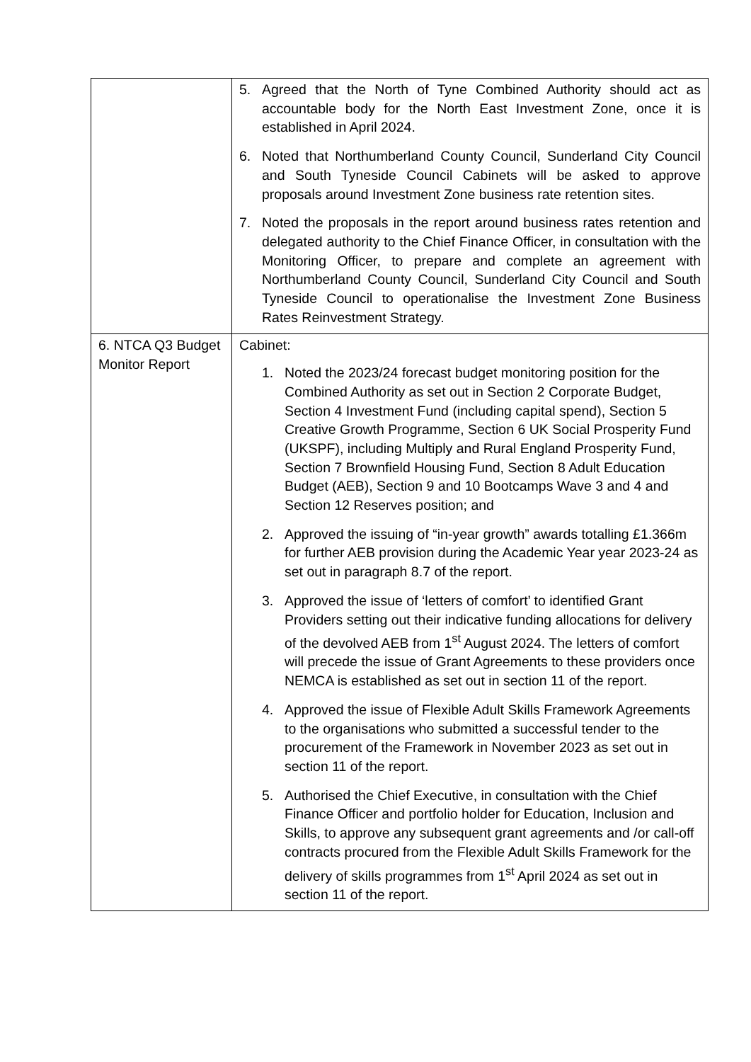| | 5. Agreed that the North of Tyne Combined Authority should act as accountable body for the North East Investment Zone, once it is established in April 2024. 6. Noted that Northumberland County Council, Sunderland City Council and South Tyneside Council Cabinets will be asked to approve proposals around Investment Zone business rate retention sites. 7. Noted the proposals in the report around business rates retention and delegated authority to the Chief Finance Officer, in consultation with the Monitoring Officer, to prepare and complete an agreement with Northumberland County Council, Sunderland City Council and South Tyneside Council to operationalise the Investment Zone Business Rates Reinvestment Strategy. |
| 6. NTCA Q3 Budget Monitor Report | Cabinet: 1. Noted the 2023/24 forecast budget monitoring position for the Combined Authority as set out in Section 2 Corporate Budget, Section 4 Investment Fund (including capital spend), Section 5 Creative Growth Programme, Section 6 UK Social Prosperity Fund (UKSPF), including Multiply and Rural England Prosperity Fund, Section 7 Brownfield Housing Fund, Section 8 Adult Education Budget (AEB), Section 9 and 10 Bootcamps Wave 3 and 4 and Section 12 Reserves position; and 2. Approved the issuing of “in-year growth” awards totalling £1.366m for further AEB provision during the Academic Year year 2023-24 as set out in paragraph 8.7 of the report. 3. Approved the issue of ‘letters of comfort’ to identified Grant Providers setting out their indicative funding allocations for delivery of the devolved AEB from 1<sup>st</sup> August 2024. The letters of comfort will precede the issue of Grant Agreements to these providers once NEMCA is established as set out in section 11 of the report. 4. Approved the issue of Flexible Adult Skills Framework Agreements to the organisations who submitted a successful tender to the procurement of the Framework in November 2023 as set out in section 11 of the report. 5. Authorised the Chief Executive, in consultation with the Chief Finance Officer and portfolio holder for Education, Inclusion and Skills, to approve any subsequent grant agreements and /or call-off contracts procured from the Flexible Adult Skills Framework for the delivery of skills programmes from 1<sup>st</sup> April 2024 as set out in section 11 of the report. |